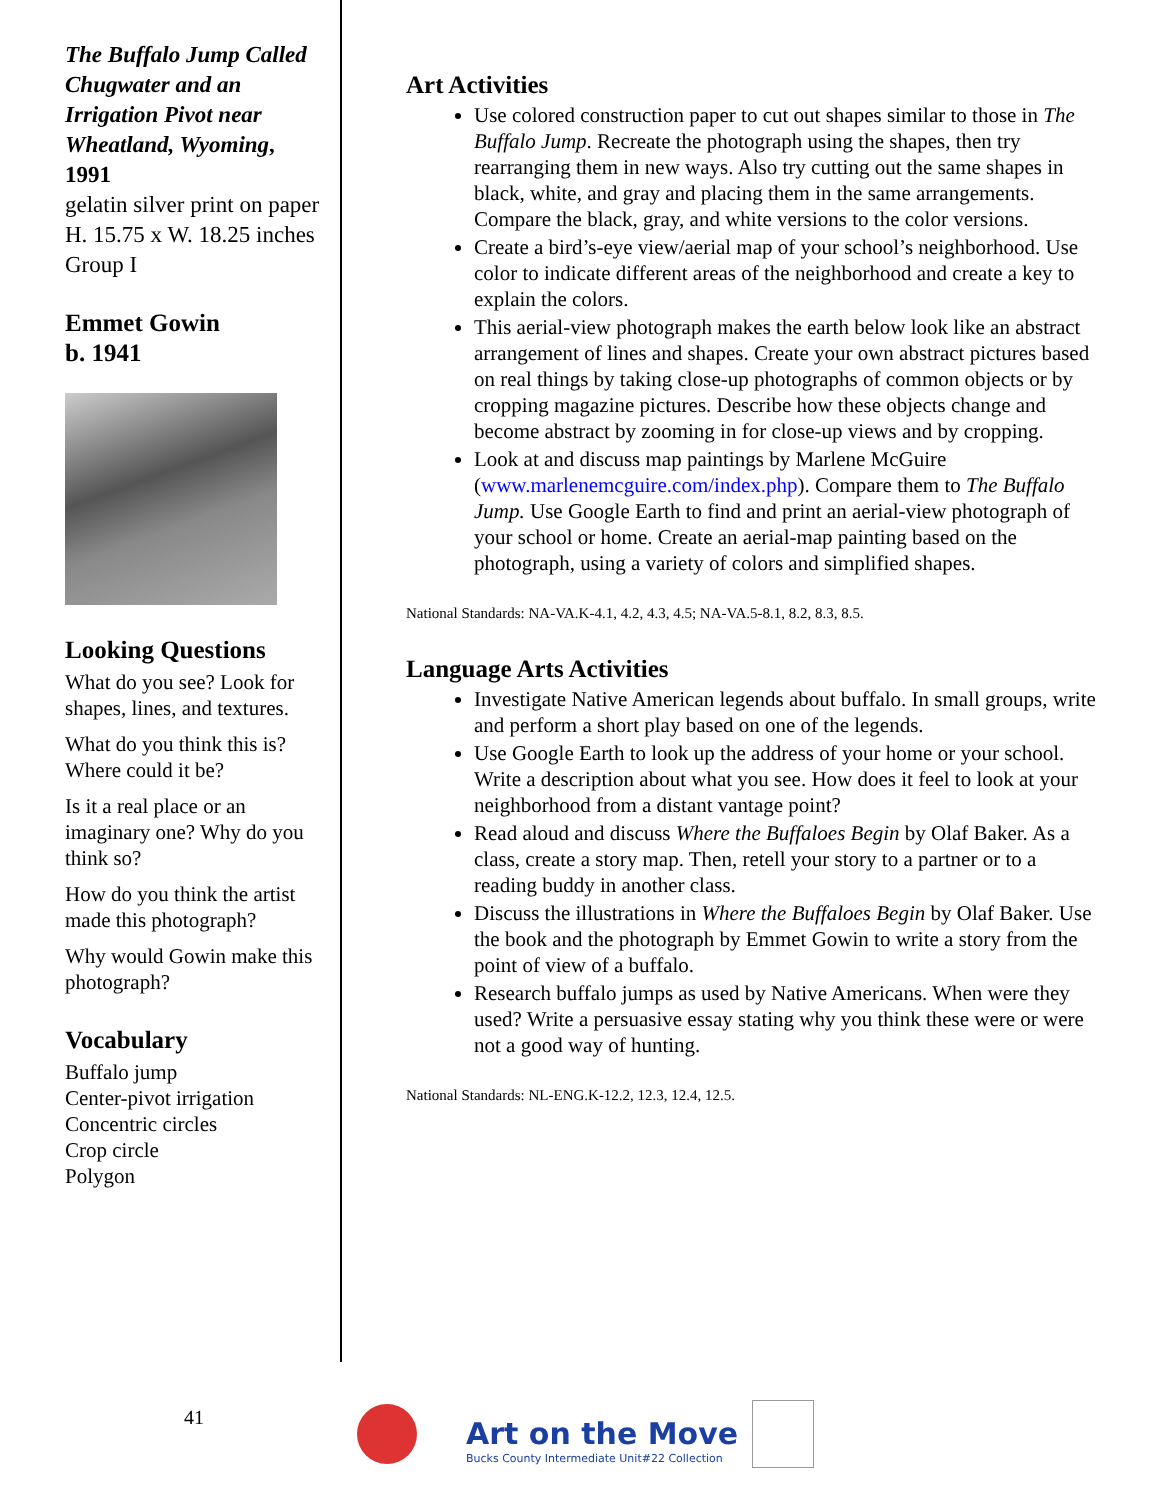The Buffalo Jump Called Chugwater and an Irrigation Pivot near Wheatland, Wyoming, 1991
gelatin silver print on paper
H. 15.75 x W. 18.25 inches
Group I
Emmet Gowin
b. 1941
Looking Questions
What do you see? Look for shapes, lines, and textures.
What do you think this is? Where could it be?
Is it a real place or an imaginary one? Why do you think so?
How do you think the artist made this photograph?
Why would Gowin make this photograph?
Vocabulary
Buffalo jump
Center-pivot irrigation
Concentric circles
Crop circle
Polygon
Art Activities
Use colored construction paper to cut out shapes similar to those in The Buffalo Jump. Recreate the photograph using the shapes, then try rearranging them in new ways. Also try cutting out the same shapes in black, white, and gray and placing them in the same arrangements. Compare the black, gray, and white versions to the color versions.
Create a bird’s-eye view/aerial map of your school’s neighborhood. Use color to indicate different areas of the neighborhood and create a key to explain the colors.
This aerial-view photograph makes the earth below look like an abstract arrangement of lines and shapes. Create your own abstract pictures based on real things by taking close-up photographs of common objects or by cropping magazine pictures. Describe how these objects change and become abstract by zooming in for close-up views and by cropping.
Look at and discuss map paintings by Marlene McGuire (www.marlenemcguire.com/index.php). Compare them to The Buffalo Jump. Use Google Earth to find and print an aerial-view photograph of your school or home. Create an aerial-map painting based on the photograph, using a variety of colors and simplified shapes.
National Standards: NA-VA.K-4.1, 4.2, 4.3, 4.5; NA-VA.5-8.1, 8.2, 8.3, 8.5.
Language Arts Activities
Investigate Native American legends about buffalo. In small groups, write and perform a short play based on one of the legends.
Use Google Earth to look up the address of your home or your school. Write a description about what you see. How does it feel to look at your neighborhood from a distant vantage point?
Read aloud and discuss Where the Buffaloes Begin by Olaf Baker. As a class, create a story map. Then, retell your story to a partner or to a reading buddy in another class.
Discuss the illustrations in Where the Buffaloes Begin by Olaf Baker. Use the book and the photograph by Emmet Gowin to write a story from the point of view of a buffalo.
Research buffalo jumps as used by Native Americans. When were they used? Write a persuasive essay stating why you think these were or were not a good way of hunting.
National Standards: NL-ENG.K-12.2, 12.3, 12.4, 12.5.
41 Art on the Move
Bucks County Intermediate Unit#22 Collection